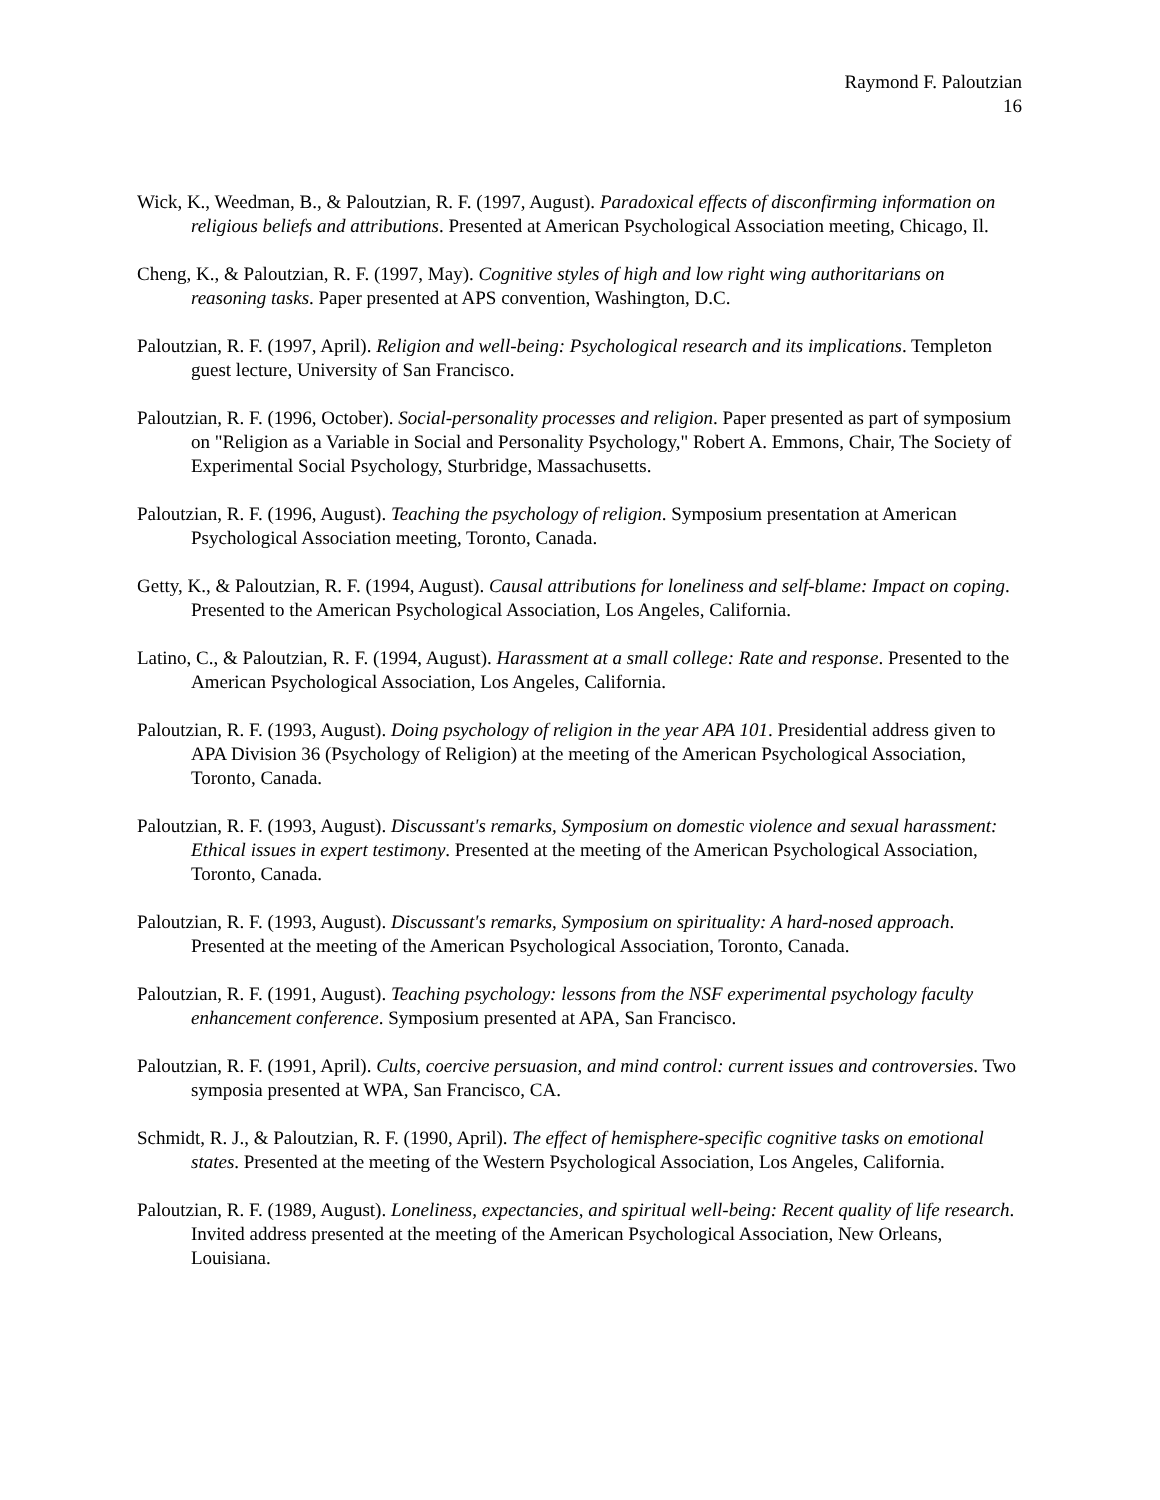Raymond F. Paloutzian
16
Wick, K., Weedman, B., & Paloutzian, R. F. (1997, August). Paradoxical effects of disconfirming information on religious beliefs and attributions. Presented at American Psychological Association meeting, Chicago, Il.
Cheng, K., & Paloutzian, R. F. (1997, May). Cognitive styles of high and low right wing authoritarians on reasoning tasks. Paper presented at APS convention, Washington, D.C.
Paloutzian, R. F. (1997, April). Religion and well-being: Psychological research and its implications. Templeton guest lecture, University of San Francisco.
Paloutzian, R. F. (1996, October). Social-personality processes and religion. Paper presented as part of symposium on "Religion as a Variable in Social and Personality Psychology," Robert A. Emmons, Chair, The Society of Experimental Social Psychology, Sturbridge, Massachusetts.
Paloutzian, R. F. (1996, August). Teaching the psychology of religion. Symposium presentation at American Psychological Association meeting, Toronto, Canada.
Getty, K., & Paloutzian, R. F. (1994, August). Causal attributions for loneliness and self-blame: Impact on coping. Presented to the American Psychological Association, Los Angeles, California.
Latino, C., & Paloutzian, R. F. (1994, August). Harassment at a small college: Rate and response. Presented to the American Psychological Association, Los Angeles, California.
Paloutzian, R. F. (1993, August). Doing psychology of religion in the year APA 101. Presidential address given to APA Division 36 (Psychology of Religion) at the meeting of the American Psychological Association, Toronto, Canada.
Paloutzian, R. F. (1993, August). Discussant's remarks, Symposium on domestic violence and sexual harassment: Ethical issues in expert testimony. Presented at the meeting of the American Psychological Association, Toronto, Canada.
Paloutzian, R. F. (1993, August). Discussant's remarks, Symposium on spirituality: A hard-nosed approach. Presented at the meeting of the American Psychological Association, Toronto, Canada.
Paloutzian, R. F. (1991, August). Teaching psychology: lessons from the NSF experimental psychology faculty enhancement conference. Symposium presented at APA, San Francisco.
Paloutzian, R. F. (1991, April). Cults, coercive persuasion, and mind control: current issues and controversies. Two symposia presented at WPA, San Francisco, CA.
Schmidt, R. J., & Paloutzian, R. F. (1990, April). The effect of hemisphere-specific cognitive tasks on emotional states. Presented at the meeting of the Western Psychological Association, Los Angeles, California.
Paloutzian, R. F. (1989, August). Loneliness, expectancies, and spiritual well-being: Recent quality of life research. Invited address presented at the meeting of the American Psychological Association, New Orleans, Louisiana.